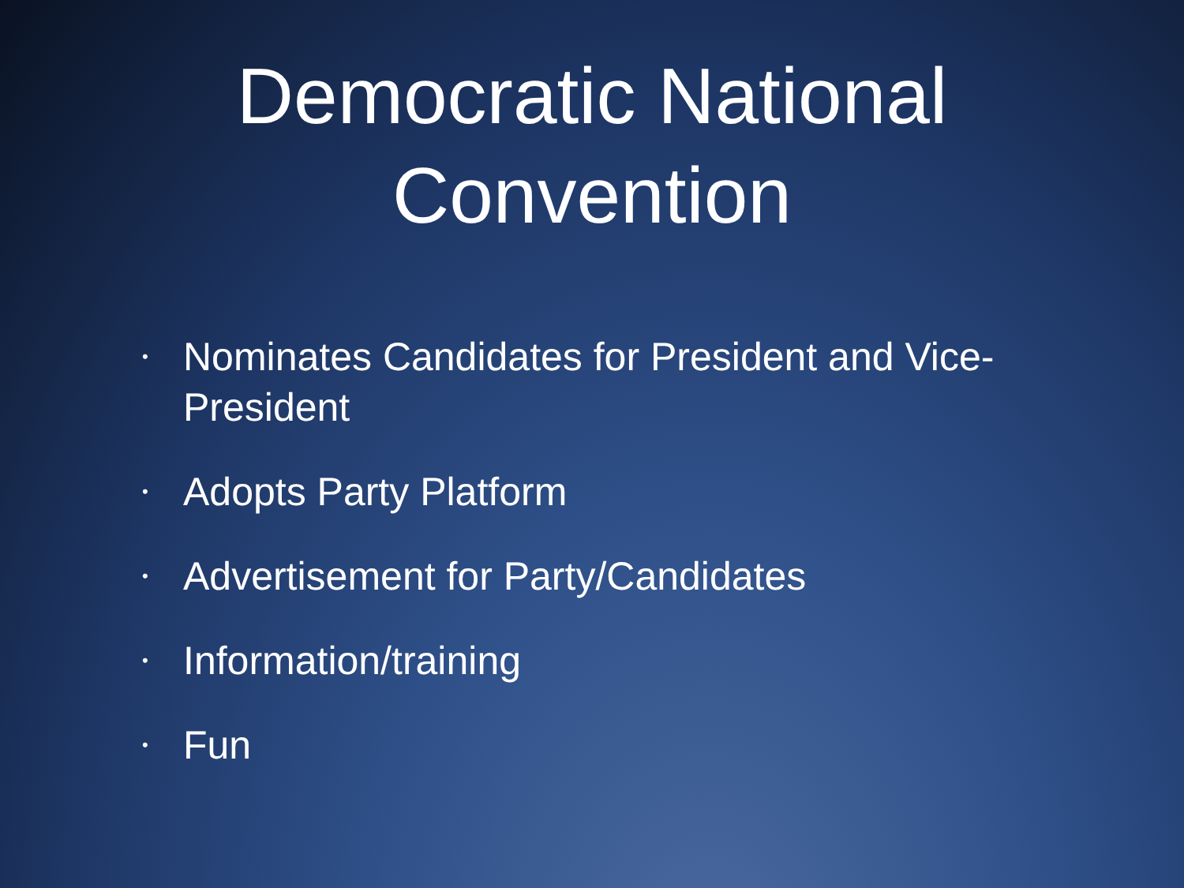Democratic National
Convention
• Nominates Candidates for President and Vice-President
• Adopts Party Platform
• Advertisement for Party/Candidates
• Information/training
• Fun